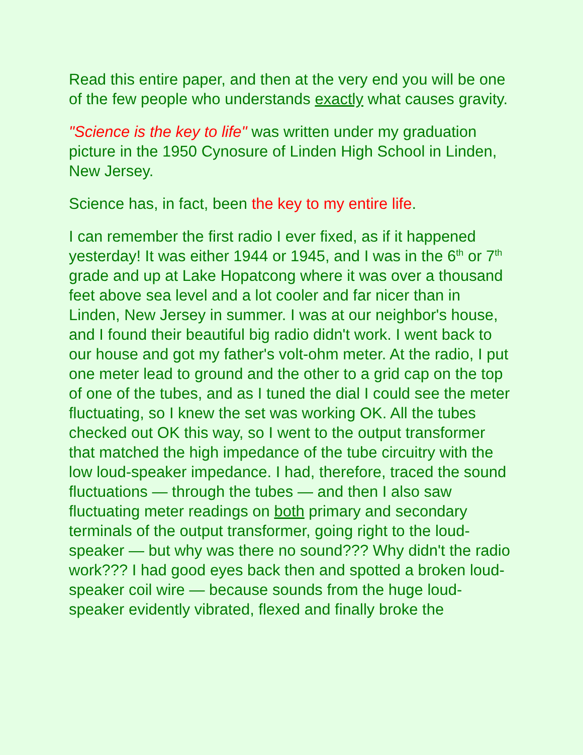Read this entire paper, and then at the very end you will be one of the few people who understands exactly what causes gravity.
"Science is the key to life" was written under my graduation picture in the 1950 Cynosure of Linden High School in Linden, New Jersey.
Science has, in fact, been the key to my entire life.
I can remember the first radio I ever fixed, as if it happened yesterday! It was either 1944 or 1945, and I was in the 6<sup>th</sup> or 7<sup>th</sup> grade and up at Lake Hopatcong where it was over a thousand feet above sea level and a lot cooler and far nicer than in Linden, New Jersey in summer. I was at our neighbor's house, and I found their beautiful big radio didn't work. I went back to our house and got my father's volt-ohm meter. At the radio, I put one meter lead to ground and the other to a grid cap on the top of one of the tubes, and as I tuned the dial I could see the meter fluctuating, so I knew the set was working OK. All the tubes checked out OK this way, so I went to the output transformer that matched the high impedance of the tube circuitry with the low loud-speaker impedance. I had, therefore, traced the sound fluctuations — through the tubes — and then I also saw fluctuating meter readings on both primary and secondary terminals of the output transformer, going right to the loud-speaker — but why was there no sound??? Why didn't the radio work??? I had good eyes back then and spotted a broken loud-speaker coil wire — because sounds from the huge loud-speaker evidently vibrated, flexed and finally broke the